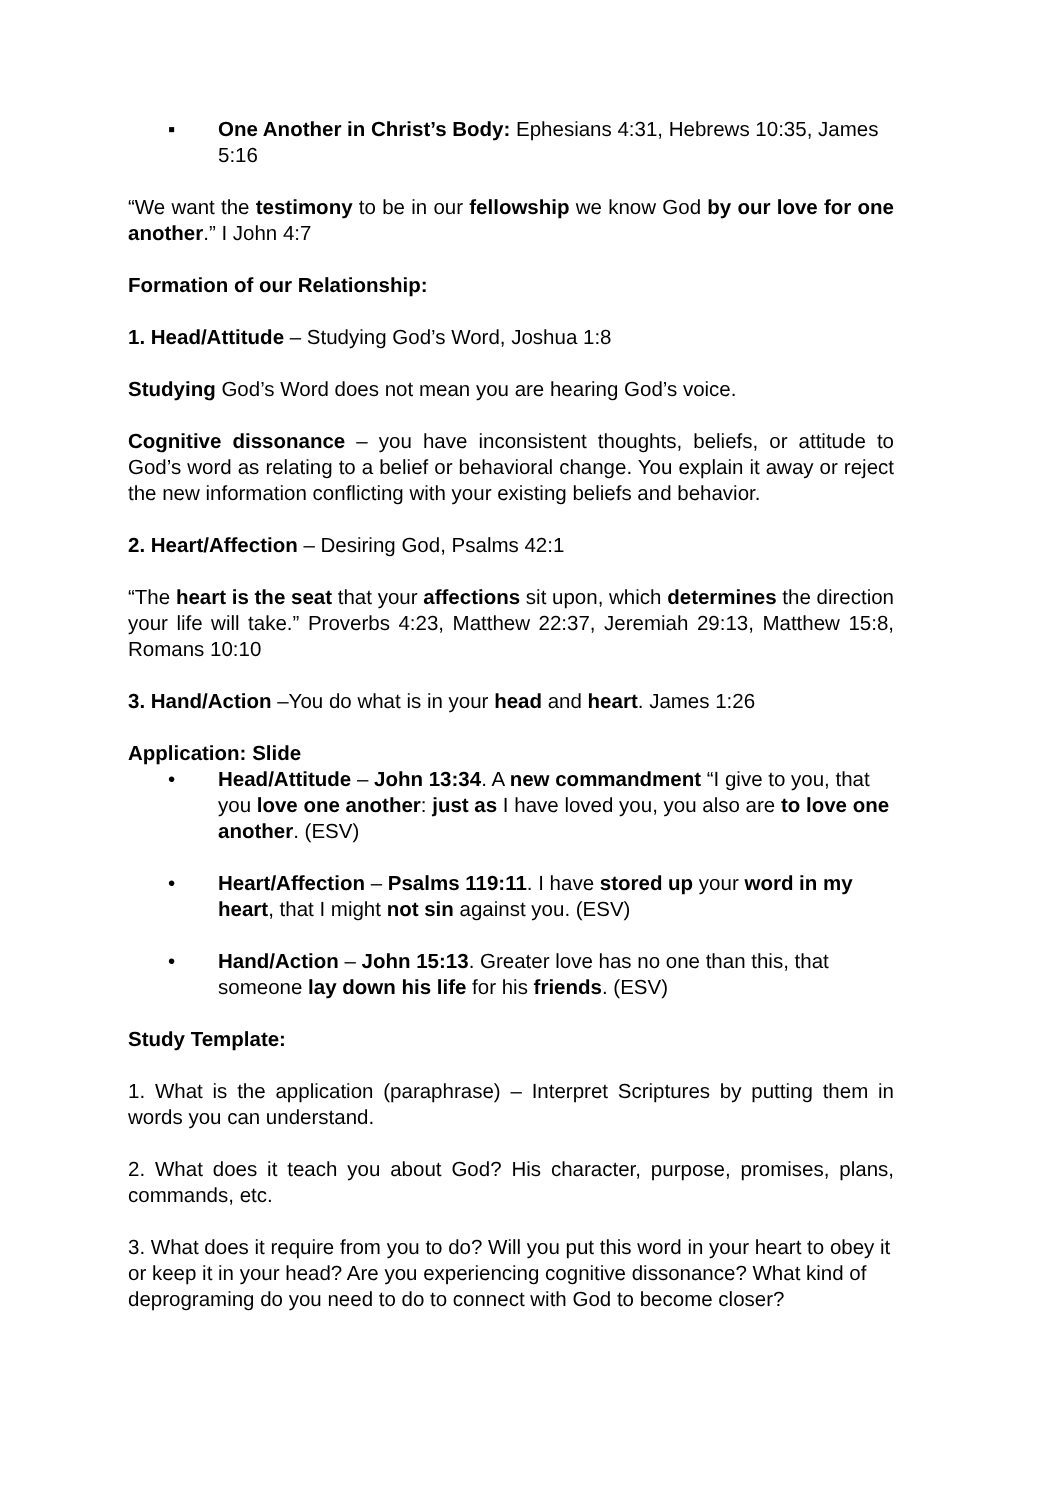▪ One Another in Christ’s Body: Ephesians 4:31, Hebrews 10:35, James 5:16
“We want the testimony to be in our fellowship we know God by our love for one another.” I John 4:7
Formation of our Relationship:
1. Head/Attitude – Studying God’s Word, Joshua 1:8
Studying God’s Word does not mean you are hearing God’s voice.
Cognitive dissonance – you have inconsistent thoughts, beliefs, or attitude to God’s word as relating to a belief or behavioral change. You explain it away or reject the new information conflicting with your existing beliefs and behavior.
2. Heart/Affection – Desiring God, Psalms 42:1
“The heart is the seat that your affections sit upon, which determines the direction your life will take.” Proverbs 4:23, Matthew 22:37, Jeremiah 29:13, Matthew 15:8, Romans 10:10
3. Hand/Action –You do what is in your head and heart. James 1:26
Application: Slide
• Head/Attitude – John 13:34. A new commandment “I give to you, that you love one another: just as I have loved you, you also are to love one another. (ESV)
• Heart/Affection – Psalms 119:11. I have stored up your word in my heart, that I might not sin against you. (ESV)
• Hand/Action – John 15:13. Greater love has no one than this, that someone lay down his life for his friends. (ESV)
Study Template:
1. What is the application (paraphrase) – Interpret Scriptures by putting them in words you can understand.
2. What does it teach you about God? His character, purpose, promises, plans, commands, etc.
3. What does it require from you to do? Will you put this word in your heart to obey it or keep it in your head? Are you experiencing cognitive dissonance? What kind of deprograming do you need to do to connect with God to become closer?